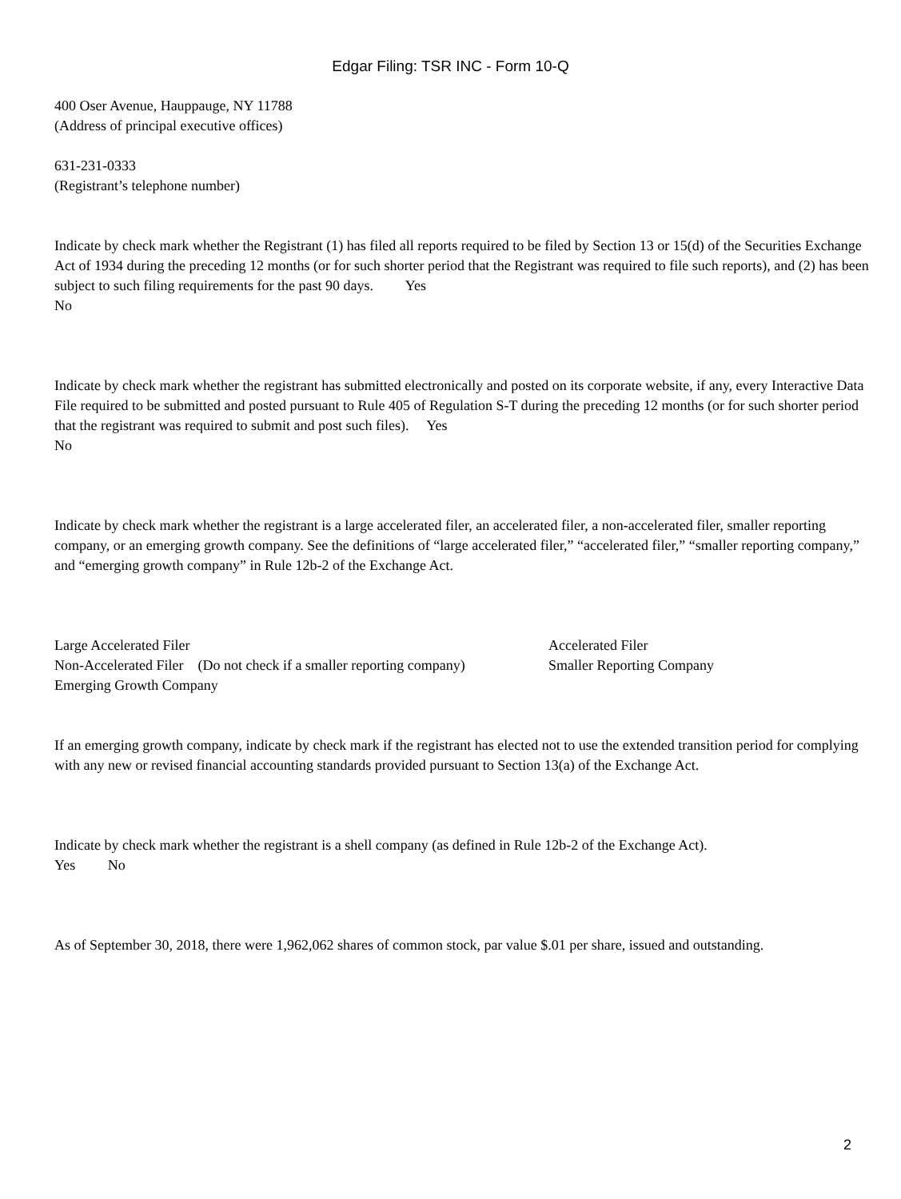Edgar Filing: TSR INC - Form 10-Q
400 Oser Avenue, Hauppauge, NY 11788
(Address of principal executive offices)
631-231-0333
(Registrant’s telephone number)
Indicate by check mark whether the Registrant (1) has filed all reports required to be filed by Section 13 or 15(d) of the Securities Exchange Act of 1934 during the preceding 12 months (or for such shorter period that the Registrant was required to file such reports), and (2) has been subject to such filing requirements for the past 90 days. Yes
No
Indicate by check mark whether the registrant has submitted electronically and posted on its corporate website, if any, every Interactive Data File required to be submitted and posted pursuant to Rule 405 of Regulation S-T during the preceding 12 months (or for such shorter period that the registrant was required to submit and post such files). Yes
No
Indicate by check mark whether the registrant is a large accelerated filer, an accelerated filer, a non-accelerated filer, smaller reporting company, or an emerging growth company. See the definitions of “large accelerated filer,” “accelerated filer,” “smaller reporting company,” and “emerging growth company” in Rule 12b-2 of the Exchange Act.
Large Accelerated Filer Accelerated Filer
Non-Accelerated Filer (Do not check if a smaller reporting company) Smaller Reporting Company
Emerging Growth Company
If an emerging growth company, indicate by check mark if the registrant has elected not to use the extended transition period for complying with any new or revised financial accounting standards provided pursuant to Section 13(a) of the Exchange Act.
Indicate by check mark whether the registrant is a shell company (as defined in Rule 12b-2 of the Exchange Act).
Yes No
As of September 30, 2018, there were 1,962,062 shares of common stock, par value $.01 per share, issued and outstanding.
2